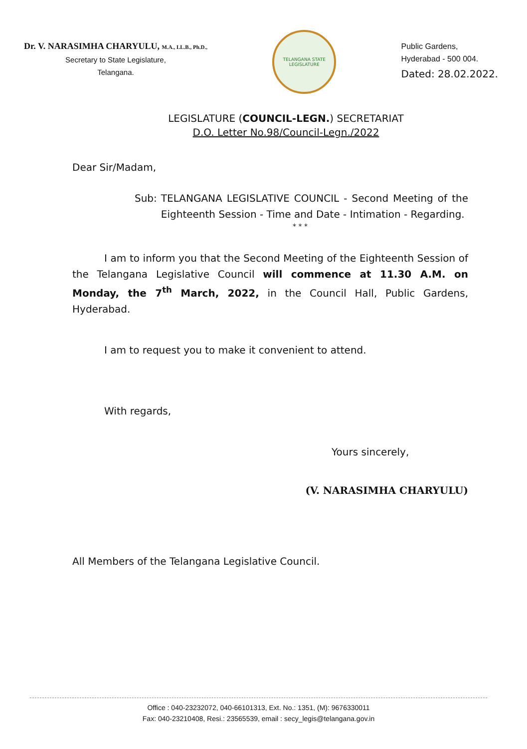Dr. V. NARASIMHA CHARYULU, M.A., LL.B., Ph.D.,
Secretary to State Legislature,
Telangana.
TELANGANA STATE LEGISLATURE
Public Gardens,
Hyderabad - 500 004.
Dated: 28.02.2022.
LEGISLATURE (COUNCIL-LEGN.) SECRETARIAT
D.O. Letter No.98/Council-Legn./2022
Dear Sir/Madam,
Sub: TELANGANA LEGISLATIVE COUNCIL - Second Meeting of the Eighteenth Session - Time and Date - Intimation - Regarding.
* * *
I am to inform you that the Second Meeting of the Eighteenth Session of the Telangana Legislative Council will commence at 11.30 A.M. on Monday, the 7<sup>th</sup> March, 2022, in the Council Hall, Public Gardens, Hyderabad.
I am to request you to make it convenient to attend.
With regards,
Yours sincerely,
(V. NARASIMHA CHARYULU)
All Members of the Telangana Legislative Council.
Office : 040-23232072, 040-66101313, Ext. No.: 1351, (M): 9676330011
Fax: 040-23210408, Resi.: 23565539, email : secy_legis@telangana.gov.in